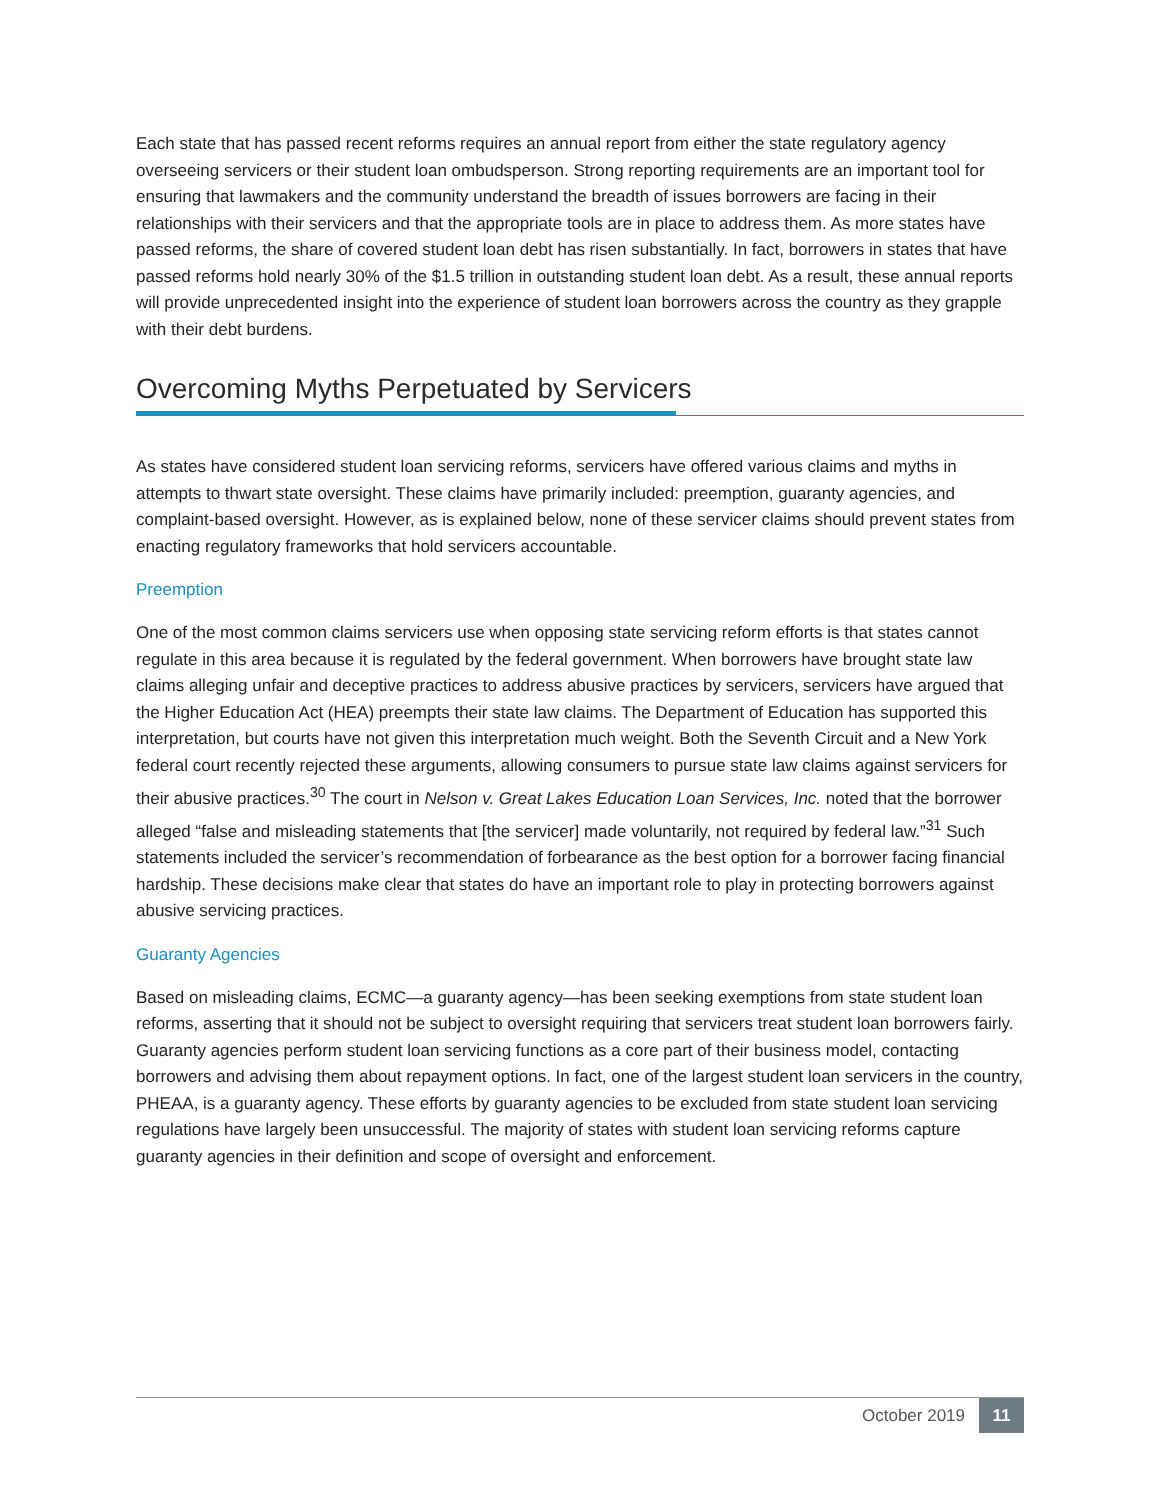Each state that has passed recent reforms requires an annual report from either the state regulatory agency overseeing servicers or their student loan ombudsperson. Strong reporting requirements are an important tool for ensuring that lawmakers and the community understand the breadth of issues borrowers are facing in their relationships with their servicers and that the appropriate tools are in place to address them. As more states have passed reforms, the share of covered student loan debt has risen substantially. In fact, borrowers in states that have passed reforms hold nearly 30% of the $1.5 trillion in outstanding student loan debt. As a result, these annual reports will provide unprecedented insight into the experience of student loan borrowers across the country as they grapple with their debt burdens.
Overcoming Myths Perpetuated by Servicers
As states have considered student loan servicing reforms, servicers have offered various claims and myths in attempts to thwart state oversight. These claims have primarily included: preemption, guaranty agencies, and complaint-based oversight. However, as is explained below, none of these servicer claims should prevent states from enacting regulatory frameworks that hold servicers accountable.
Preemption
One of the most common claims servicers use when opposing state servicing reform efforts is that states cannot regulate in this area because it is regulated by the federal government. When borrowers have brought state law claims alleging unfair and deceptive practices to address abusive practices by servicers, servicers have argued that the Higher Education Act (HEA) preempts their state law claims. The Department of Education has supported this interpretation, but courts have not given this interpretation much weight. Both the Seventh Circuit and a New York federal court recently rejected these arguments, allowing consumers to pursue state law claims against servicers for their abusive practices.<sup>30</sup> The court in Nelson v. Great Lakes Education Loan Services, Inc. noted that the borrower alleged “false and misleading statements that [the servicer] made voluntarily, not required by federal law.”<sup>31</sup> Such statements included the servicer’s recommendation of forbearance as the best option for a borrower facing financial hardship. These decisions make clear that states do have an important role to play in protecting borrowers against abusive servicing practices.
Guaranty Agencies
Based on misleading claims, ECMC—a guaranty agency—has been seeking exemptions from state student loan reforms, asserting that it should not be subject to oversight requiring that servicers treat student loan borrowers fairly. Guaranty agencies perform student loan servicing functions as a core part of their business model, contacting borrowers and advising them about repayment options. In fact, one of the largest student loan servicers in the country, PHEAA, is a guaranty agency. These efforts by guaranty agencies to be excluded from state student loan servicing regulations have largely been unsuccessful. The majority of states with student loan servicing reforms capture guaranty agencies in their definition and scope of oversight and enforcement.
October 2019 11